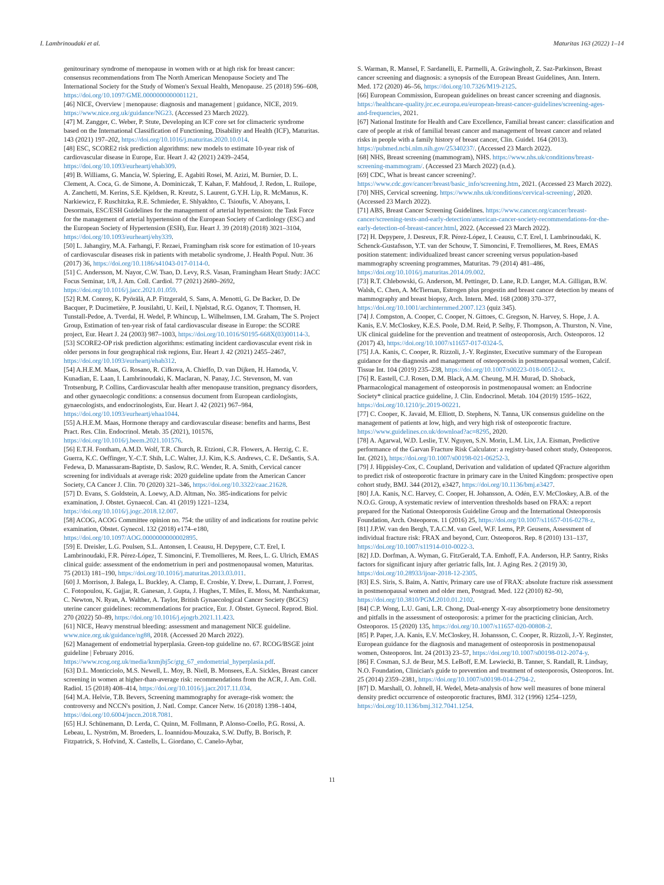I. Lambrinoudaki et al. Maturitas 163 (2022) 1–14
genitourinary syndrome of menopause in women with or at high risk for breast cancer: consensus recommendations from The North American Menopause Society and The International Society for the Study of Women's Sexual Health, Menopause. 25 (2018) 596–608, https://doi.org/10.1097/GME.0000000000001121.
[46] NICE, Overview | menopause: diagnosis and management | guidance, NICE, 2019. https://www.nice.org.uk/guidance/NG23. (Accessed 23 March 2022).
[47] M. Zangger, C. Weber, P. Stute, Developing an ICF core set for climacteric syndrome based on the International Classification of Functioning, Disability and Health (ICF), Maturitas. 143 (2021) 197–202, https://doi.org/10.1016/j.maturitas.2020.10.014.
[48] ESC, SCORE2 risk prediction algorithms: new models to estimate 10-year risk of cardiovascular disease in Europe, Eur. Heart J. 42 (2021) 2439–2454, https://doi.org/10.1093/eurheartj/ehab309.
[49] B. Williams, G. Mancia, W. Spiering, E. Agabiti Rosei, M. Azizi, M. Burnier, D. L. Clement, A. Coca, G. de Simone, A. Dominiczak, T. Kahan, F. Mahfoud, J. Redon, L. Ruilope, A. Zanchetti, M. Kerins, S.E. Kjeldsen, R. Kreutz, S. Laurent, G.Y.H. Lip, R. McManus, K. Narkiewicz, F. Ruschitzka, R.E. Schmieder, E. Shlyakhto, C. Tsioufis, V. Aboyans, I. Desormais, ESC/ESH Guidelines for the management of arterial hypertension: the Task Force for the management of arterial hypertension of the European Society of Cardiology (ESC) and the European Society of Hypertension (ESH), Eur. Heart J. 39 (2018) (2018) 3021–3104, https://doi.org/10.1093/eurheartj/ehy339.
[50] L. Jahangiry, M.A. Farhangi, F. Rezaei, Framingham risk score for estimation of 10-years of cardiovascular diseases risk in patients with metabolic syndrome, J. Health Popul. Nutr. 36 (2017) 36, https://doi.org/10.1186/s41043-017-0114-0.
[51] C. Andersson, M. Nayor, C.W. Tsao, D. Levy, R.S. Vasan, Framingham Heart Study: JACC Focus Seminar, 1/8, J. Am. Coll. Cardiol. 77 (2021) 2680–2692, https://doi.org/10.1016/j.jacc.2021.01.059.
[52] R.M. Conroy, K. Pyörälä, A.P. Fitzgerald, S. Sans, A. Menotti, G. De Backer, D. De Bacquer, P. Ducimetière, P. Jousilahti, U. Keil, I. Njølstad, R.G. Oganov, T. Thomsen, H. Tunstall-Pedoe, A. Tverdal, H. Wedel, P. Whincup, L. Wilhelmsen, I.M. Graham, The S. Project Group, Estimation of ten-year risk of fatal cardiovascular disease in Europe: the SCORE project, Eur. Heart J. 24 (2003) 987–1003, https://doi.org/10.1016/S0195-668X(03)00114-3.
[53] SCORE2-OP risk prediction algorithms: estimating incident cardiovascular event risk in older persons in four geographical risk regions, Eur. Heart J. 42 (2021) 2455–2467, https://doi.org/10.1093/eurheartj/ehab312.
[54] A.H.E.M. Maas, G. Rosano, R. Cifkova, A. Chieffo, D. van Dijken, H. Hamoda, V. Kunadian, E. Laan, I. Lambrinoudaki, K. Maclaran, N. Panay, J.C. Stevenson, M. van Trotsenburg, P. Collins, Cardiovascular health after menopause transition, pregnancy disorders, and other gynaecologic conditions: a consensus document from European cardiologists, gynaecologists, and endocrinologists, Eur. Heart J. 42 (2021) 967–984, https://doi.org/10.1093/eurheartj/ehaa1044.
[55] A.H.E.M. Maas, Hormone therapy and cardiovascular disease: benefits and harms, Best Pract. Res. Clin. Endocrinol. Metab. 35 (2021), 101576, https://doi.org/10.1016/j.beem.2021.101576.
[56] E.T.H. Fontham, A.M.D. Wolf, T.R. Church, R. Etzioni, C.R. Flowers, A. Herzig, C. E. Guerra, K.C. Oeffinger, Y.-C.T. Shih, L.C. Walter, J.J. Kim, K.S. Andrews, C. E. DeSantis, S.A. Fedewa, D. Manassaram-Baptiste, D. Saslow, R.C. Wender, R. A. Smith, Cervical cancer screening for individuals at average risk: 2020 guideline update from the American Cancer Society, CA Cancer J. Clin. 70 (2020) 321–346, https://doi.org/10.3322/caac.21628.
[57] D. Evans, S. Goldstein, A. Loewy, A.D. Altman, No. 385-indications for pelvic examination, J. Obstet. Gynaecol. Can. 41 (2019) 1221–1234, https://doi.org/10.1016/j.jogc.2018.12.007.
[58] ACOG, ACOG Committee opinion no. 754: the utility of and indications for routine pelvic examination, Obstet. Gynecol. 132 (2018) e174–e180, https://doi.org/10.1097/AOG.0000000000002895.
[59] E. Dreisler, L.G. Poulsen, S.L. Antonsen, I. Ceausu, H. Depypere, C.T. Erel, I. Lambrinoudaki, F.R. Pérez-López, T. Simoncini, F. Tremollieres, M. Rees, L. G. Ulrich, EMAS clinical guide: assessment of the endometrium in peri and postmenopausal women, Maturitas. 75 (2013) 181–190, https://doi.org/10.1016/j.maturitas.2013.03.011.
[60] J. Morrison, J. Balega, L. Buckley, A. Clamp, E. Crosbie, Y. Drew, L. Durrant, J. Forrest, C. Fotopoulou, K. Gajjar, R. Ganesan, J. Gupta, J. Hughes, T. Miles, E. Moss, M. Nanthakumar, C. Newton, N. Ryan, A. Walther, A. Taylor, British Gynaecological Cancer Society (BGCS) uterine cancer guidelines: recommendations for practice, Eur. J. Obstet. Gynecol. Reprod. Biol. 270 (2022) 50–89, https://doi.org/10.1016/j.ejogrb.2021.11.423.
[61] NICE, Heavy menstrual bleeding: assessment and management NICE guideline. www.nice.org.uk/guidance/ng88, 2018. (Accessed 20 March 2022).
[62] Management of endometrial hyperplasia. Green-top guideline no. 67. RCOG/BSGE joint guideline | February 2016. https://www.rcog.org.uk/media/knmjbj5c/gtg_67_endometrial_hyperplasia.pdf.
[63] D.L. Monticciolo, M.S. Newell, L. Moy, B. Niell, B. Monsees, E.A. Sickles, Breast cancer screening in women at higher-than-average risk: recommendations from the ACR, J. Am. Coll. Radiol. 15 (2018) 408–414, https://doi.org/10.1016/j.jacr.2017.11.034.
[64] M.A. Helvie, T.B. Bevers, Screening mammography for average-risk women: the controversy and NCCN's position, J. Natl. Compr. Cancer Netw. 16 (2018) 1398–1404, https://doi.org/10.6004/jnccn.2018.7081.
[65] H.J. Schünemann, D. Lerda, C. Quinn, M. Follmann, P. Alonso-Coello, P.G. Rossi, A. Lebeau, L. Nyström, M. Broeders, L. Ioannidou-Mouzaka, S.W. Duffy, B. Borisch, P. Fitzpatrick, S. Hofvind, X. Castells, L. Giordano, C. Canelo-Aybar,
S. Warman, R. Mansel, F. Sardanelli, E. Parmelli, A. Gräwingholt, Z. Saz-Parkinson, Breast cancer screening and diagnosis: a synopsis of the European Breast Guidelines, Ann. Intern. Med. 172 (2020) 46–56, https://doi.org/10.7326/M19-2125.
[66] European Commission, European guidelines on breast cancer screening and diagnosis. https://healthcare-quality.jrc.ec.europa.eu/european-breast-cancer-guidelines/screening-ages-and-frequencies, 2021.
[67] National Institute for Health and Care Excellence, Familial breast cancer: classification and care of people at risk of familial breast cancer and management of breast cancer and related risks in people with a family history of breast cancer, Clin. Guidel. 164 (2013). https://pubmed.ncbi.nlm.nih.gov/25340237/. (Accessed 23 March 2022).
[68] NHS, Breast screening (mammogram), NHS. https://www.nhs.uk/conditions/breast-screening-mammogram/. (Accessed 23 March 2022) (n.d.).
[69] CDC, What is breast cancer screening?. https://www.cdc.gov/cancer/breast/basic_info/screening.htm, 2021. (Accessed 23 March 2022).
[70] NHS, Cervical screening. https://www.nhs.uk/conditions/cervical-screening/, 2020. (Accessed 23 March 2022).
[71] ABS, Breast Cancer Screening Guidelines. https://www.cancer.org/cancer/breast-cancer/screening-tests-and-early-detection/american-cancer-society-recommendations-for-the-early-detection-of-breast-cancer.html, 2022. (Accessed 23 March 2022).
[72] H. Depypere, J. Desreux, F.R. Pérez-López, I. Ceausu, C.T. Erel, I. Lambrinoudaki, K. Schenck-Gustafsson, Y.T. van der Schouw, T. Simoncini, F. Tremollieres, M. Rees, EMAS position statement: individualized breast cancer screening versus population-based mammography screening programmes, Maturitas. 79 (2014) 481–486, https://doi.org/10.1016/j.maturitas.2014.09.002.
[73] R.T. Chlebowski, G. Anderson, M. Pettinger, D. Lane, R.D. Langer, M.A. Gilligan, B.W. Walsh, C. Chen, A. McTiernan, Estrogen plus progestin and breast cancer detection by means of mammography and breast biopsy, Arch. Intern. Med. 168 (2008) 370–377, https://doi.org/10.1001/archinternmed.2007.123 (quiz 345).
[74] J. Compston, A. Cooper, C. Cooper, N. Gittoes, C. Gregson, N. Harvey, S. Hope, J. A. Kanis, E.V. McCloskey, K.E.S. Poole, D.M. Reid, P. Selby, F. Thompson, A. Thurston, N. Vine, UK clinical guideline for the prevention and treatment of osteoporosis, Arch. Osteoporos. 12 (2017) 43, https://doi.org/10.1007/s11657-017-0324-5.
[75] J.A. Kanis, C. Cooper, R. Rizzoli, J.-Y. Reginster, Executive summary of the European guidance for the diagnosis and management of osteoporosis in postmenopausal women, Calcif. Tissue Int. 104 (2019) 235–238, https://doi.org/10.1007/s00223-018-00512-x.
[76] R. Eastell, C.J. Rosen, D.M. Black, A.M. Cheung, M.H. Murad, D. Shoback, Pharmacological management of osteoporosis in postmenopausal women: an Endocrine Society* clinical practice guideline, J. Clin. Endocrinol. Metab. 104 (2019) 1595–1622, https://doi.org/10.1210/jc.2019-00221.
[77] C. Cooper, K. Javaid, M. Elliott, D. Stephens, N. Tanna, UK consensus guideline on the management of patients at low, high, and very high risk of osteoporotic fracture. https://www.guidelines.co.uk/download?ac=8295, 2020.
[78] A. Agarwal, W.D. Leslie, T.V. Nguyen, S.N. Morin, L.M. Lix, J.A. Eisman, Predictive performance of the Garvan Fracture Risk Calculator: a registry-based cohort study, Osteoporos. Int. (2021), https://doi.org/10.1007/s00198-021-06252-3.
[79] J. Hippisley-Cox, C. Coupland, Derivation and validation of updated QFracture algorithm to predict risk of osteoporotic fracture in primary care in the United Kingdom: prospective open cohort study, BMJ. 344 (2012), e3427, https://doi.org/10.1136/bmj.e3427.
[80] J.A. Kanis, N.C. Harvey, C. Cooper, H. Johansson, A. Odén, E.V. McCloskey, A.B. of the N.O.G. Group, A systematic review of intervention thresholds based on FRAX: a report prepared for the National Osteoporosis Guideline Group and the International Osteoporosis Foundation, Arch. Osteoporos. 11 (2016) 25, https://doi.org/10.1007/s11657-016-0278-z.
[81] J.P.W. van den Bergh, T.A.C.M. van Geel, W.F. Lems, P.P. Geusens, Assessment of individual fracture risk: FRAX and beyond, Curr. Osteoporos. Rep. 8 (2010) 131–137, https://doi.org/10.1007/s11914-010-0022-3.
[82] J.D. Dorfman, A. Wyman, G. FitzGerald, T.A. Emhoff, F.A. Anderson, H.P. Santry, Risks factors for significant injury after geriatric falls, Int. J. Aging Res. 2 (2019) 30, https://doi.org/10.28933/ijoar-2018-12-2305.
[83] E.S. Siris, S. Baim, A. Nattiv, Primary care use of FRAX: absolute fracture risk assessment in postmenopausal women and older men, Postgrad. Med. 122 (2010) 82–90, https://doi.org/10.3810/PGM.2010.01.2102.
[84] C.P. Wong, L.U. Gani, L.R. Chong, Dual-energy X-ray absorptiometry bone densitometry and pitfalls in the assessment of osteoporosis: a primer for the practicing clinician, Arch. Osteoporos. 15 (2020) 135, https://doi.org/10.1007/s11657-020-00808-2.
[85] P. Paper, J.A. Kanis, E.V. McCloskey, H. Johansson, C. Cooper, R. Rizzoli, J.-Y. Reginster, European guidance for the diagnosis and management of osteoporosis in postmenopausal women, Osteoporos. Int. 24 (2013) 23–57, https://doi.org/10.1007/s00198-012-2074-y.
[86] F. Cosman, S.J. de Beur, M.S. LeBoff, E.M. Lewiecki, B. Tanner, S. Randall, R. Lindsay, N.O. Foundation, Clinician's guide to prevention and treatment of osteoporosis, Osteoporos. Int. 25 (2014) 2359–2381, https://doi.org/10.1007/s00198-014-2794-2.
[87] D. Marshall, O. Johnell, H. Wedel, Meta-analysis of how well measures of bone mineral density predict occurrence of osteoporotic fractures, BMJ. 312 (1996) 1254–1259, https://doi.org/10.1136/bmj.312.7041.1254.
11